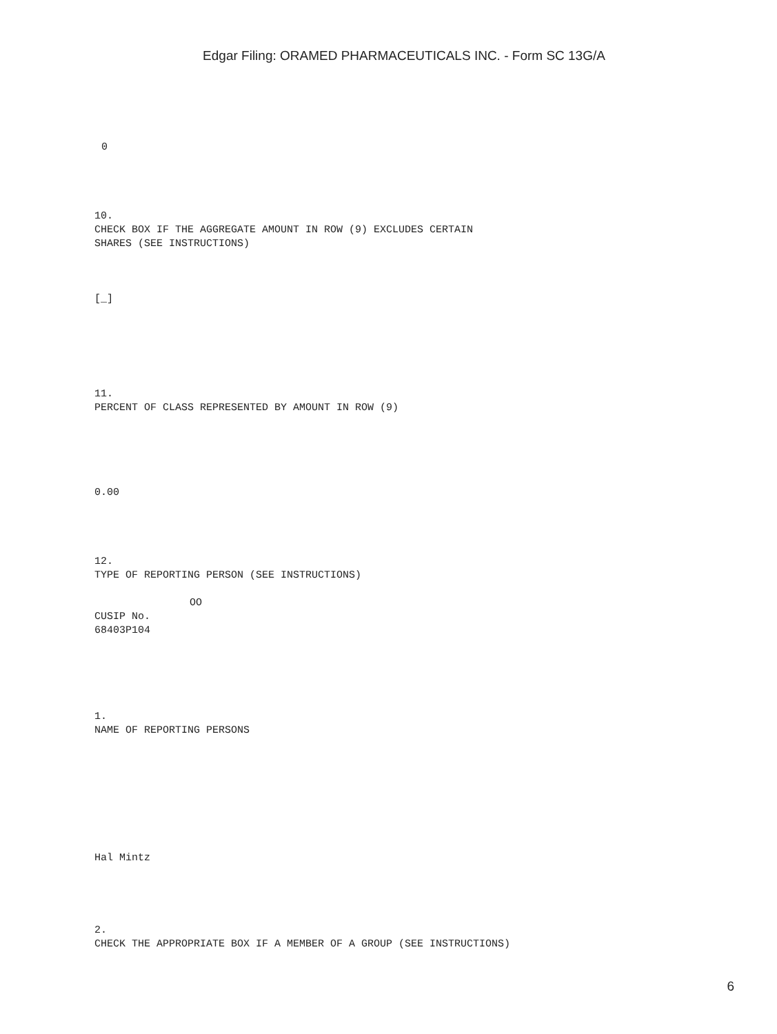Edgar Filing: ORAMED PHARMACEUTICALS INC. - Form SC 13G/A
0
10.
CHECK BOX IF THE AGGREGATE AMOUNT IN ROW (9) EXCLUDES CERTAIN
SHARES (SEE INSTRUCTIONS)
[_]
11.
PERCENT OF CLASS REPRESENTED BY AMOUNT IN ROW (9)
0.00
12.
TYPE OF REPORTING PERSON (SEE INSTRUCTIONS)
OO
CUSIP No.
68403P104
1.
NAME OF REPORTING PERSONS
Hal Mintz
2.
CHECK THE APPROPRIATE BOX IF A MEMBER OF A GROUP (SEE INSTRUCTIONS)
6